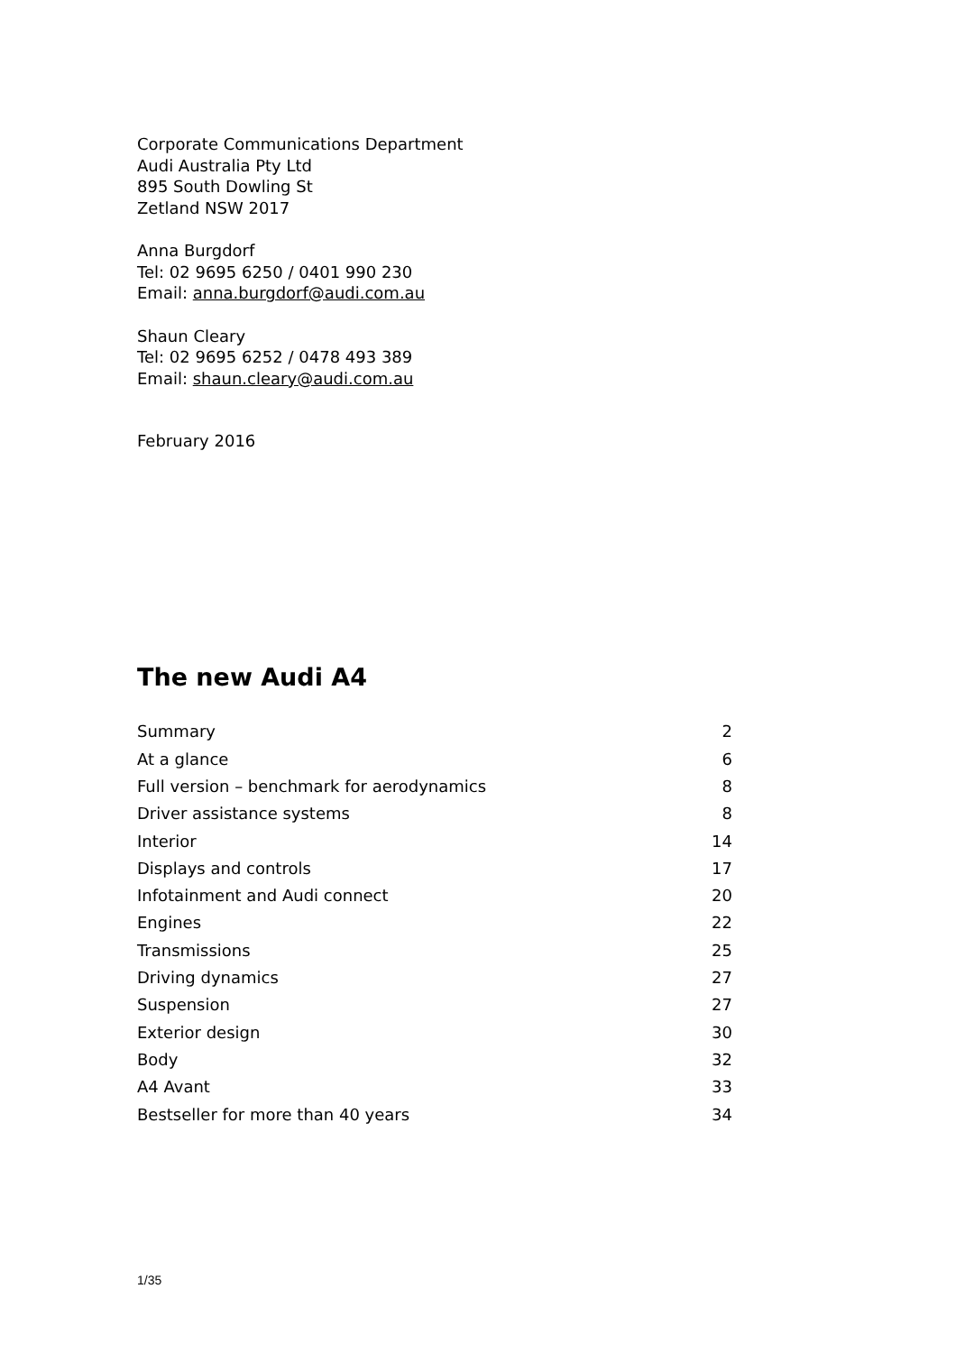Corporate Communications Department
Audi Australia Pty Ltd
895 South Dowling St
Zetland NSW 2017
Anna Burgdorf
Tel: 02 9695 6250 / 0401 990 230
Email: anna.burgdorf@audi.com.au
Shaun Cleary
Tel: 02 9695 6252 / 0478 493 389
Email: shaun.cleary@audi.com.au
February 2016
The new Audi A4
| Summary | 2 |
| At a glance | 6 |
| Full version – benchmark for aerodynamics | 8 |
| Driver assistance systems | 8 |
| Interior | 14 |
| Displays and controls | 17 |
| Infotainment and Audi connect | 20 |
| Engines | 22 |
| Transmissions | 25 |
| Driving dynamics | 27 |
| Suspension | 27 |
| Exterior design | 30 |
| Body | 32 |
| A4 Avant | 33 |
| Bestseller for more than 40 years | 34 |
1/35